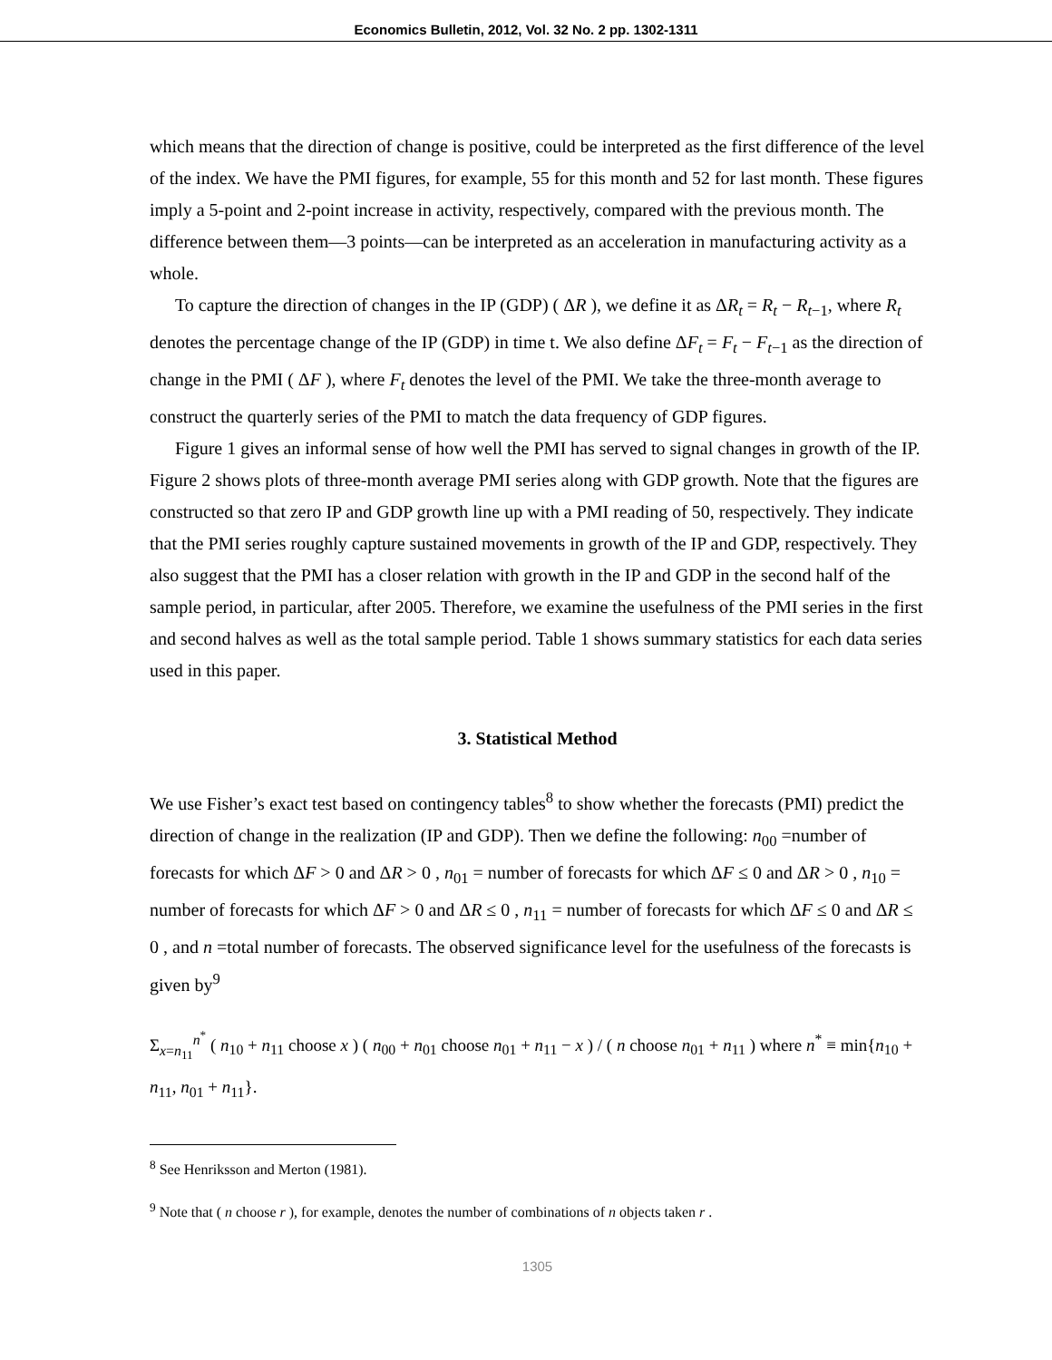Economics Bulletin, 2012, Vol. 32 No. 2 pp. 1302-1311
which means that the direction of change is positive, could be interpreted as the first difference of the level of the index. We have the PMI figures, for example, 55 for this month and 52 for last month. These figures imply a 5-point and 2-point increase in activity, respectively, compared with the previous month. The difference between them—3 points—can be interpreted as an acceleration in manufacturing activity as a whole.
To capture the direction of changes in the IP (GDP) ( ΔR ), we define it as ΔR<sub>t</sub> = R<sub>t</sub> − R<sub>t−1</sub>, where R<sub>t</sub> denotes the percentage change of the IP (GDP) in time t. We also define ΔF<sub>t</sub> = F<sub>t</sub> − F<sub>t−1</sub> as the direction of change in the PMI ( ΔF ), where F<sub>t</sub> denotes the level of the PMI. We take the three-month average to construct the quarterly series of the PMI to match the data frequency of GDP figures.
Figure 1 gives an informal sense of how well the PMI has served to signal changes in growth of the IP. Figure 2 shows plots of three-month average PMI series along with GDP growth. Note that the figures are constructed so that zero IP and GDP growth line up with a PMI reading of 50, respectively. They indicate that the PMI series roughly capture sustained movements in growth of the IP and GDP, respectively. They also suggest that the PMI has a closer relation with growth in the IP and GDP in the second half of the sample period, in particular, after 2005. Therefore, we examine the usefulness of the PMI series in the first and second halves as well as the total sample period. Table 1 shows summary statistics for each data series used in this paper.
3. Statistical Method
We use Fisher’s exact test based on contingency tables<sup>8</sup> to show whether the forecasts (PMI) predict the direction of change in the realization (IP and GDP). Then we define the following: n<sub>00</sub> =number of forecasts for which ΔF > 0 and ΔR > 0 , n<sub>01</sub> = number of forecasts for which ΔF ≤ 0 and ΔR > 0 , n<sub>10</sub> = number of forecasts for which ΔF > 0 and ΔR ≤ 0 , n<sub>11</sub> = number of forecasts for which ΔF ≤ 0 and ΔR ≤ 0 , and n =total number of forecasts. The observed significance level for the usefulness of the forecasts is given by<sup>9</sup>
Σ<sub>x=n<sub>11</sub></sub><sup>n<sup>*</sup></sup> ( n<sub>10</sub> + n<sub>11</sub> choose x ) ( n<sub>00</sub> + n<sub>01</sub> choose n<sub>01</sub> + n<sub>11</sub> − x ) / ( n choose n<sub>01</sub> + n<sub>11</sub> ) where n<sup>*</sup> ≡ min{n<sub>10</sub> + n<sub>11</sub>, n<sub>01</sub> + n<sub>11</sub>}.
<sup>8</sup> See Henriksson and Merton (1981).
<sup>9</sup> Note that ( n choose r ), for example, denotes the number of combinations of n objects taken r .
1305